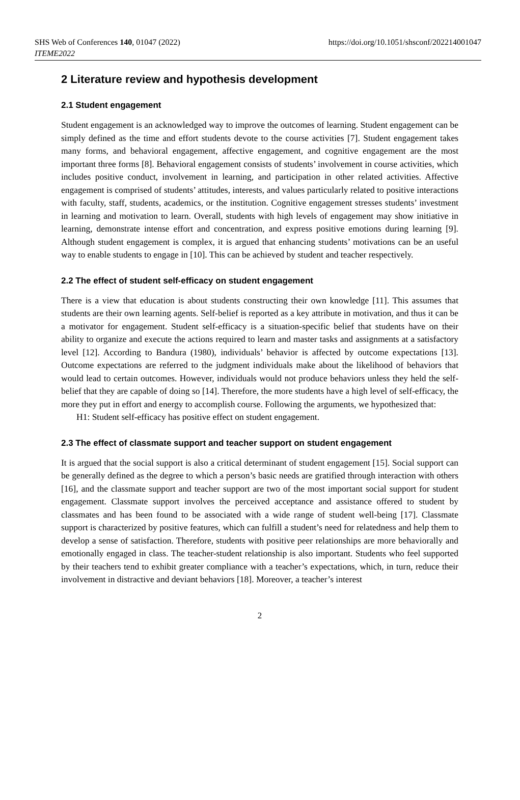SHS Web of Conferences 140, 01047 (2022)
ITEME2022
https://doi.org/10.1051/shsconf/202214001047
2 Literature review and hypothesis development
2.1 Student engagement
Student engagement is an acknowledged way to improve the outcomes of learning. Student engagement can be simply defined as the time and effort students devote to the course activities [7]. Student engagement takes many forms, and behavioral engagement, affective engagement, and cognitive engagement are the most important three forms [8]. Behavioral engagement consists of students’ involvement in course activities, which includes positive conduct, involvement in learning, and participation in other related activities. Affective engagement is comprised of students’ attitudes, interests, and values particularly related to positive interactions with faculty, staff, students, academics, or the institution. Cognitive engagement stresses students’ investment in learning and motivation to learn. Overall, students with high levels of engagement may show initiative in learning, demonstrate intense effort and concentration, and express positive emotions during learning [9]. Although student engagement is complex, it is argued that enhancing students’ motivations can be an useful way to enable students to engage in [10]. This can be achieved by student and teacher respectively.
2.2 The effect of student self-efficacy on student engagement
There is a view that education is about students constructing their own knowledge [11]. This assumes that students are their own learning agents. Self-belief is reported as a key attribute in motivation, and thus it can be a motivator for engagement. Student self-efficacy is a situation-specific belief that students have on their ability to organize and execute the actions required to learn and master tasks and assignments at a satisfactory level [12]. According to Bandura (1980), individuals’ behavior is affected by outcome expectations [13]. Outcome expectations are referred to the judgment individuals make about the likelihood of behaviors that would lead to certain outcomes. However, individuals would not produce behaviors unless they held the self-belief that they are capable of doing so [14]. Therefore, the more students have a high level of self-efficacy, the more they put in effort and energy to accomplish course. Following the arguments, we hypothesized that:
H1: Student self-efficacy has positive effect on student engagement.
2.3 The effect of classmate support and teacher support on student engagement
It is argued that the social support is also a critical determinant of student engagement [15]. Social support can be generally defined as the degree to which a person’s basic needs are gratified through interaction with others [16], and the classmate support and teacher support are two of the most important social support for student engagement. Classmate support involves the perceived acceptance and assistance offered to student by classmates and has been found to be associated with a wide range of student well-being [17]. Classmate support is characterized by positive features, which can fulfill a student’s need for relatedness and help them to develop a sense of satisfaction. Therefore, students with positive peer relationships are more behaviorally and emotionally engaged in class. The teacher-student relationship is also important. Students who feel supported by their teachers tend to exhibit greater compliance with a teacher’s expectations, which, in turn, reduce their involvement in distractive and deviant behaviors [18]. Moreover, a teacher’s interest
2